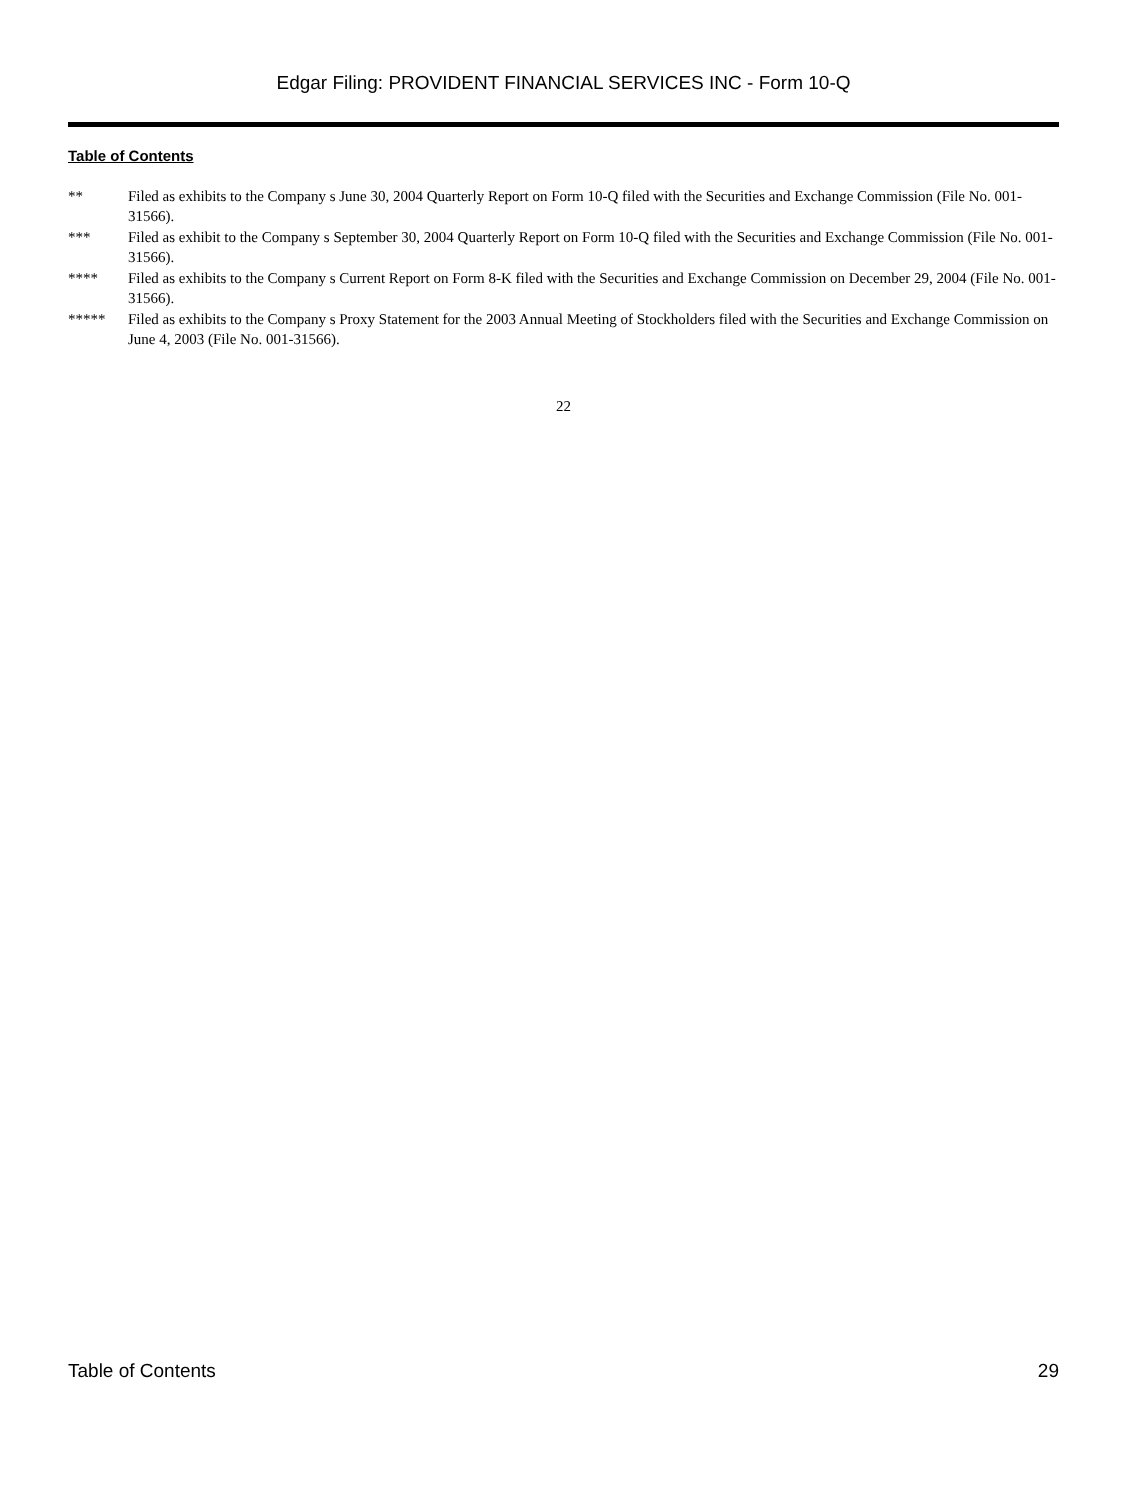Edgar Filing: PROVIDENT FINANCIAL SERVICES INC - Form 10-Q
Table of Contents
| ** | Filed as exhibits to the Company s June 30, 2004 Quarterly Report on Form 10-Q filed with the Securities and Exchange Commission (File No. 001-31566). |
| *** | Filed as exhibit to the Company s September 30, 2004 Quarterly Report on Form 10-Q filed with the Securities and Exchange Commission (File No. 001-31566). |
| **** | Filed as exhibits to the Company s Current Report on Form 8-K filed with the Securities and Exchange Commission on December 29, 2004 (File No. 001-31566). |
| ***** | Filed as exhibits to the Company s Proxy Statement for the 2003 Annual Meeting of Stockholders filed with the Securities and Exchange Commission on June 4, 2003 (File No. 001-31566). |
22
Table of Contents 29